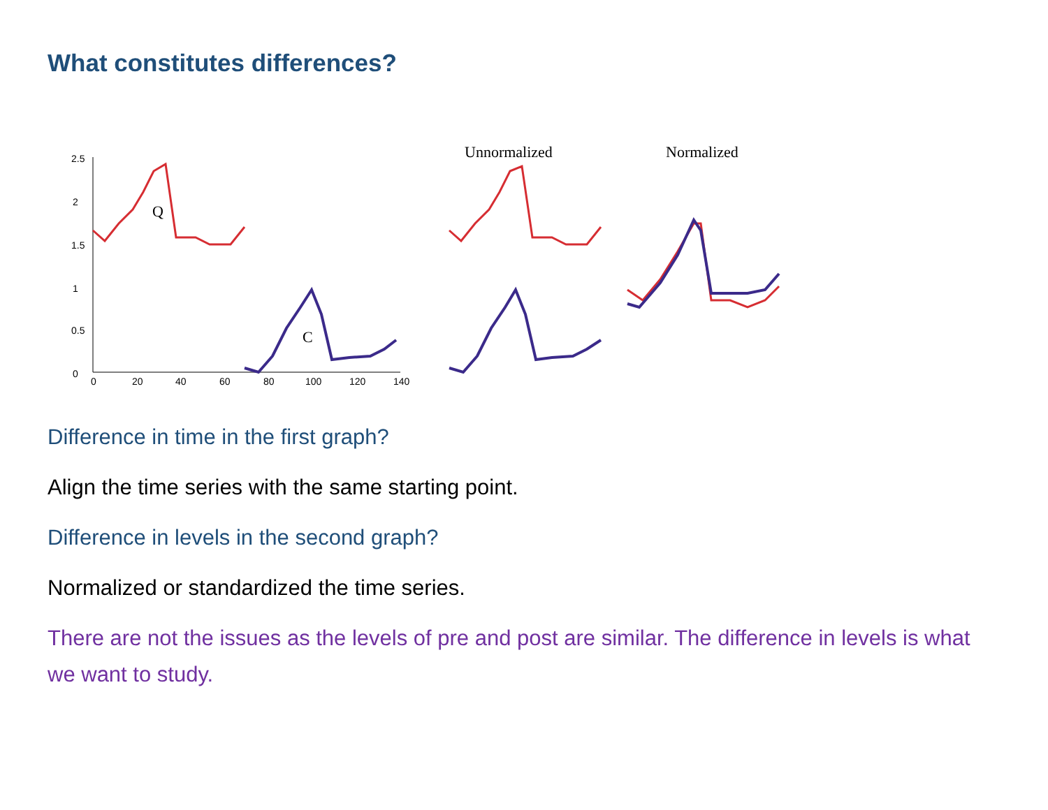What constitutes differences?
2.5
2
1.5
1
0.5
0
0
20
40
60
80
100
120
140
Q
C
Unnormalized
Normalized
Difference in time in the first graph?
Align the time series with the same starting point.
Difference in levels in the second graph?
Normalized or standardized the time series.
There are not the issues as the levels of pre and post are similar. The difference in levels is what we want to study.